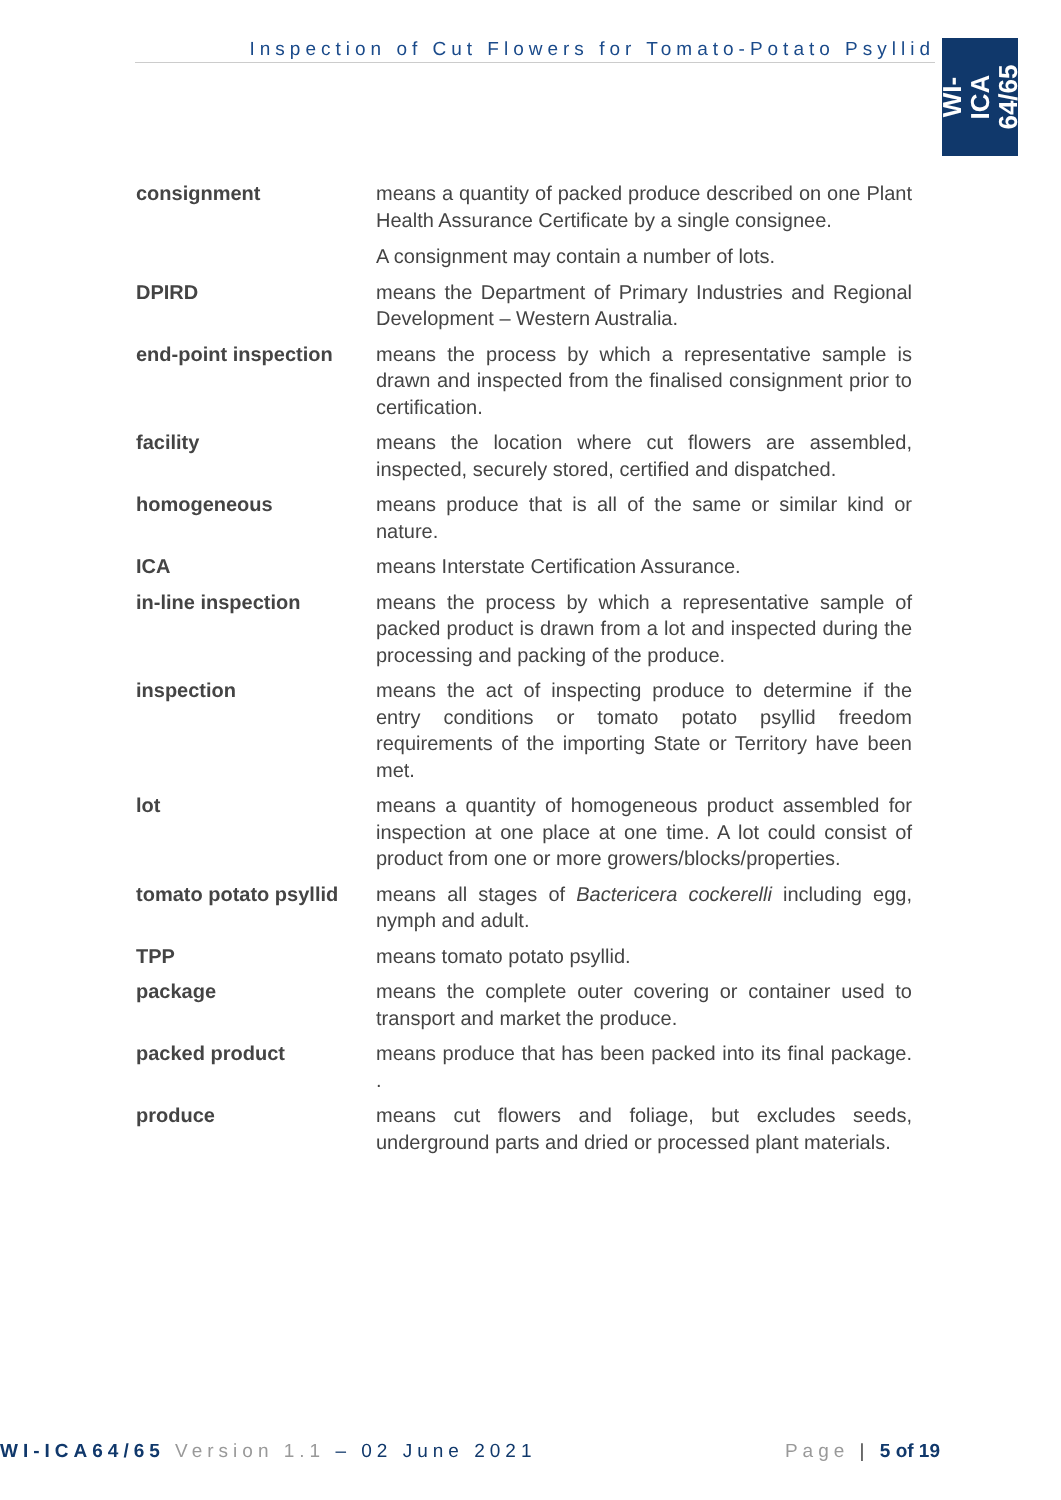Inspection of Cut Flowers for Tomato-Potato Psyllid
WI-ICA
64/65
| consignment | means a quantity of packed produce described on one Plant Health Assurance Certificate by a single consignee. A consignment may contain a number of lots. |
| DPIRD | means the Department of Primary Industries and Regional Development – Western Australia. |
| end-point inspection | means the process by which a representative sample is drawn and inspected from the finalised consignment prior to certification. |
| facility | means the location where cut flowers are assembled, inspected, securely stored, certified and dispatched. |
| homogeneous | means produce that is all of the same or similar kind or nature. |
| ICA | means Interstate Certification Assurance. |
| in-line inspection | means the process by which a representative sample of packed product is drawn from a lot and inspected during the processing and packing of the produce. |
| inspection | means the act of inspecting produce to determine if the entry conditions or tomato potato psyllid freedom requirements of the importing State or Territory have been met. |
| lot | means a quantity of homogeneous product assembled for inspection at one place at one time. A lot could consist of product from one or more growers/blocks/properties. |
| tomato potato psyllid | means all stages of Bactericera cockerelli including egg, nymph and adult. |
| TPP | means tomato potato psyllid. |
| package | means the complete outer covering or container used to transport and market the produce. |
| packed product | means produce that has been packed into its final package. . |
| produce | means cut flowers and foliage, but excludes seeds, underground parts and dried or processed plant materials. |
WI-ICA64/65 Version 1.1 – 02 June 2021 Page | 5 of 19